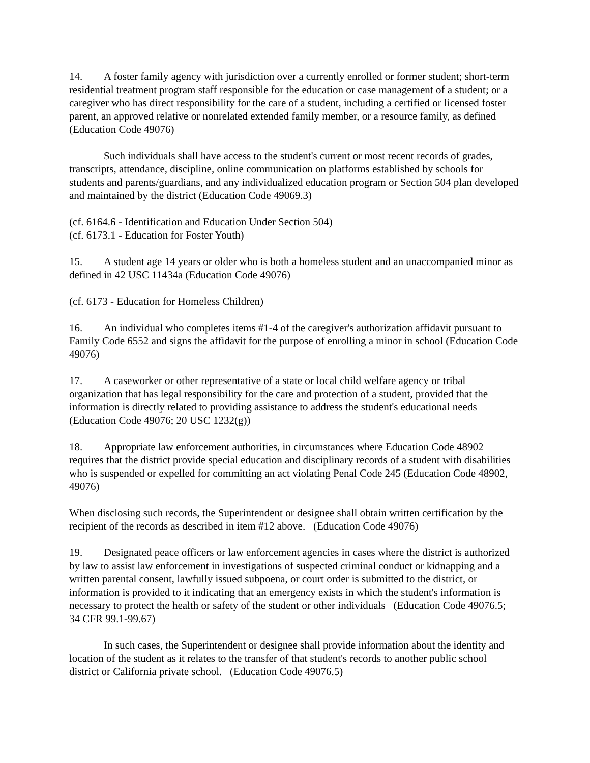14. A foster family agency with jurisdiction over a currently enrolled or former student; short-term residential treatment program staff responsible for the education or case management of a student; or a caregiver who has direct responsibility for the care of a student, including a certified or licensed foster parent, an approved relative or nonrelated extended family member, or a resource family, as defined (Education Code 49076)
Such individuals shall have access to the student's current or most recent records of grades, transcripts, attendance, discipline, online communication on platforms established by schools for students and parents/guardians, and any individualized education program or Section 504 plan developed and maintained by the district (Education Code 49069.3)
(cf. 6164.6 - Identification and Education Under Section 504)
(cf. 6173.1 - Education for Foster Youth)
15. A student age 14 years or older who is both a homeless student and an unaccompanied minor as defined in 42 USC 11434a (Education Code 49076)
(cf. 6173 - Education for Homeless Children)
16. An individual who completes items #1-4 of the caregiver's authorization affidavit pursuant to Family Code 6552 and signs the affidavit for the purpose of enrolling a minor in school (Education Code 49076)
17. A caseworker or other representative of a state or local child welfare agency or tribal organization that has legal responsibility for the care and protection of a student, provided that the information is directly related to providing assistance to address the student's educational needs (Education Code 49076; 20 USC 1232(g))
18. Appropriate law enforcement authorities, in circumstances where Education Code 48902 requires that the district provide special education and disciplinary records of a student with disabilities who is suspended or expelled for committing an act violating Penal Code 245 (Education Code 48902, 49076)
When disclosing such records, the Superintendent or designee shall obtain written certification by the recipient of the records as described in item #12 above. (Education Code 49076)
19. Designated peace officers or law enforcement agencies in cases where the district is authorized by law to assist law enforcement in investigations of suspected criminal conduct or kidnapping and a written parental consent, lawfully issued subpoena, or court order is submitted to the district, or information is provided to it indicating that an emergency exists in which the student's information is necessary to protect the health or safety of the student or other individuals (Education Code 49076.5; 34 CFR 99.1-99.67)
In such cases, the Superintendent or designee shall provide information about the identity and location of the student as it relates to the transfer of that student's records to another public school district or California private school. (Education Code 49076.5)